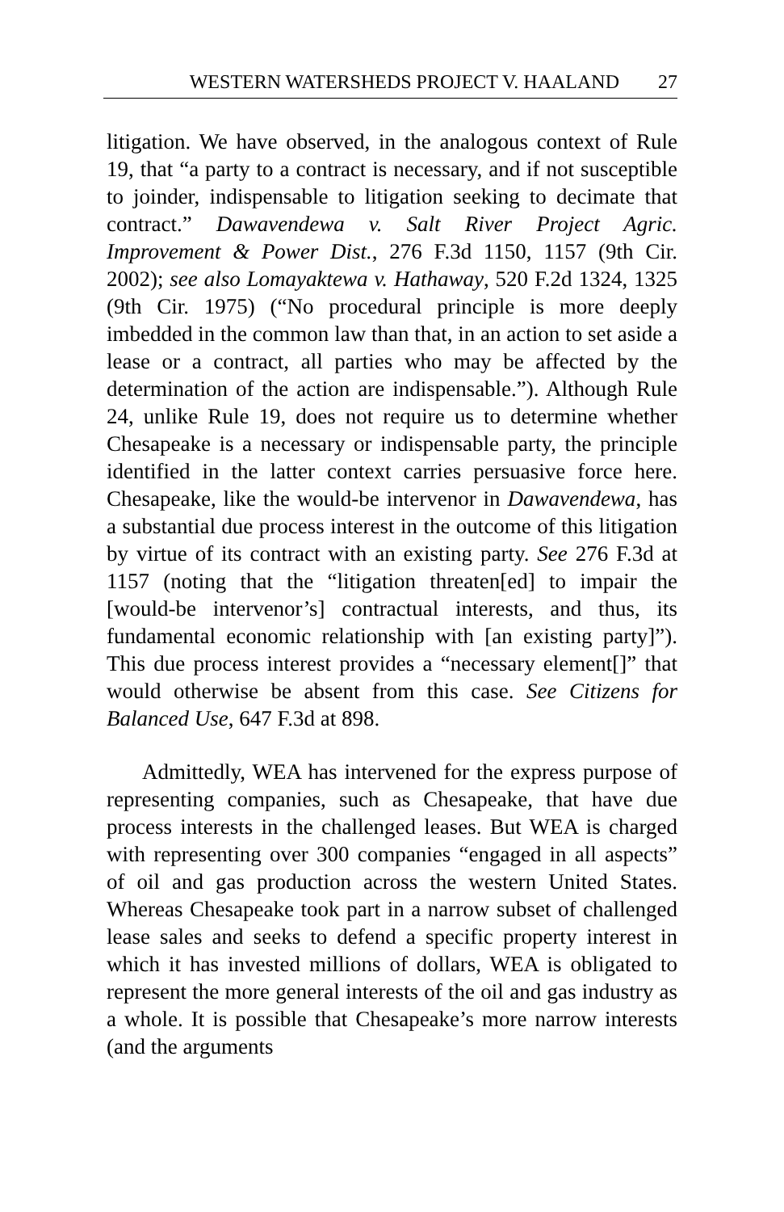WESTERN WATERSHEDS PROJECT V. HAALAND 27
litigation. We have observed, in the analogous context of Rule 19, that “a party to a contract is necessary, and if not susceptible to joinder, indispensable to litigation seeking to decimate that contract.” Dawavendewa v. Salt River Project Agric. Improvement & Power Dist., 276 F.3d 1150, 1157 (9th Cir. 2002); see also Lomayaktewa v. Hathaway, 520 F.2d 1324, 1325 (9th Cir. 1975) (“No procedural principle is more deeply imbedded in the common law than that, in an action to set aside a lease or a contract, all parties who may be affected by the determination of the action are indispensable.”). Although Rule 24, unlike Rule 19, does not require us to determine whether Chesapeake is a necessary or indispensable party, the principle identified in the latter context carries persuasive force here. Chesapeake, like the would-be intervenor in Dawavendewa, has a substantial due process interest in the outcome of this litigation by virtue of its contract with an existing party. See 276 F.3d at 1157 (noting that the “litigation threaten[ed] to impair the [would-be intervenor’s] contractual interests, and thus, its fundamental economic relationship with [an existing party]”). This due process interest provides a “necessary element[]” that would otherwise be absent from this case. See Citizens for Balanced Use, 647 F.3d at 898.
Admittedly, WEA has intervened for the express purpose of representing companies, such as Chesapeake, that have due process interests in the challenged leases. But WEA is charged with representing over 300 companies “engaged in all aspects” of oil and gas production across the western United States. Whereas Chesapeake took part in a narrow subset of challenged lease sales and seeks to defend a specific property interest in which it has invested millions of dollars, WEA is obligated to represent the more general interests of the oil and gas industry as a whole. It is possible that Chesapeake’s more narrow interests (and the arguments